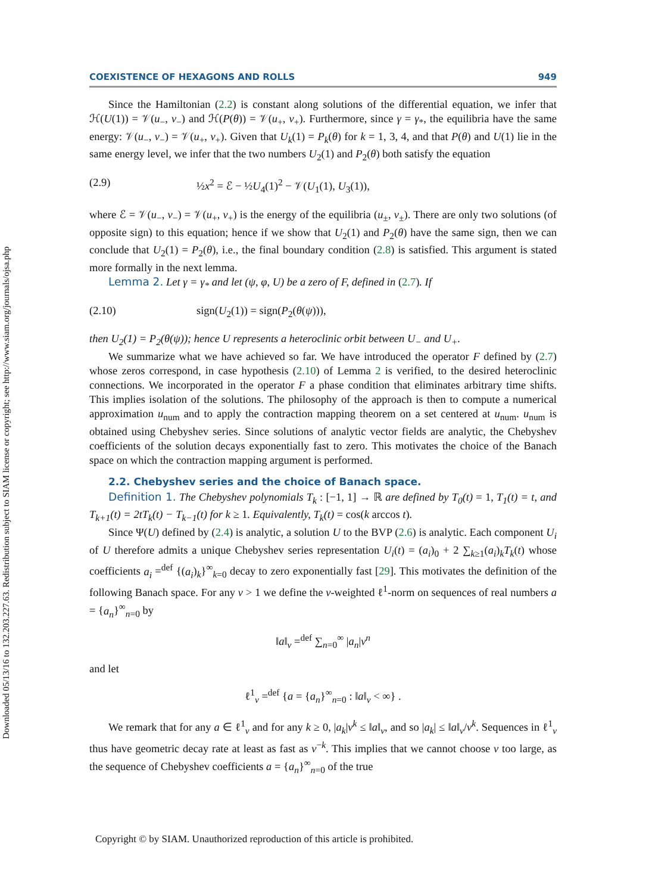Downloaded 05/13/16 to 132.203.227.63. Redistribution subject to SIAM license or copyright; see http://www.siam.org/journals/ojsa.php
COEXISTENCE OF HEXAGONS AND ROLLS 949
Since the Hamiltonian (2.2) is constant along solutions of the differential equation, we infer that ℋ(U(1)) = 𝒱(u<sub>−</sub>, v<sub>−</sub>) and ℋ(P(θ)) = 𝒱(u<sub>+</sub>, v<sub>+</sub>). Furthermore, since γ = γ<sub>*</sub>, the equilibria have the same energy: 𝒱(u<sub>−</sub>, v<sub>−</sub>) = 𝒱(u<sub>+</sub>, v<sub>+</sub>). Given that U<sub>k</sub>(1) = P<sub>k</sub>(θ) for k = 1, 3, 4, and that P(θ) and U(1) lie in the same energy level, we infer that the two numbers U<sub>2</sub>(1) and P<sub>2</sub>(θ) both satisfy the equation
(2.9) ½x<sup>2</sup> = ℰ − ½U<sub>4</sub>(1)<sup>2</sup> − 𝒱(U<sub>1</sub>(1), U<sub>3</sub>(1)),
where ℰ = 𝒱(u<sub>−</sub>, v<sub>−</sub>) = 𝒱(u<sub>+</sub>, v<sub>+</sub>) is the energy of the equilibria (u<sub>±</sub>, v<sub>±</sub>). There are only two solutions (of opposite sign) to this equation; hence if we show that U<sub>2</sub>(1) and P<sub>2</sub>(θ) have the same sign, then we can conclude that U<sub>2</sub>(1) = P<sub>2</sub>(θ), i.e., the final boundary condition (2.8) is satisfied. This argument is stated more formally in the next lemma.
Lemma 2. Let γ = γ<sub>*</sub> and let (ψ, φ, U) be a zero of F, defined in (2.7). If
(2.10) sign(U<sub>2</sub>(1)) = sign(P<sub>2</sub>(θ(ψ))),
then U<sub>2</sub>(1) = P<sub>2</sub>(θ(ψ)); hence U represents a heteroclinic orbit between U<sub>−</sub> and U<sub>+</sub>.
We summarize what we have achieved so far. We have introduced the operator F defined by (2.7) whose zeros correspond, in case hypothesis (2.10) of Lemma 2 is verified, to the desired heteroclinic connections. We incorporated in the operator F a phase condition that eliminates arbitrary time shifts. This implies isolation of the solutions. The philosophy of the approach is then to compute a numerical approximation u<sub>num</sub> and to apply the contraction mapping theorem on a set centered at u<sub>num</sub>. u<sub>num</sub> is obtained using Chebyshev series. Since solutions of analytic vector fields are analytic, the Chebyshev coefficients of the solution decays exponentially fast to zero. This motivates the choice of the Banach space on which the contraction mapping argument is performed.
2.2. Chebyshev series and the choice of Banach space.
Definition 1. The Chebyshev polynomials T<sub>k</sub> : [−1, 1] → ℝ are defined by T<sub>0</sub>(t) = 1, T<sub>1</sub>(t) = t, and T<sub>k+1</sub>(t) = 2tT<sub>k</sub>(t) − T<sub>k−1</sub>(t) for k ≥ 1. Equivalently, T<sub>k</sub>(t) = cos(k arccos t).
Since Ψ(U) defined by (2.4) is analytic, a solution U to the BVP (2.6) is analytic. Each component U<sub>i</sub> of U therefore admits a unique Chebyshev series representation U<sub>i</sub>(t) = (a<sub>i</sub>)<sub>0</sub> + 2 ∑<sub>k≥1</sub>(a<sub>i</sub>)<sub>k</sub>T<sub>k</sub>(t) whose coefficients a<sub>i</sub> =<sup>def</sup> {(a<sub>i</sub>)<sub>k</sub>}<sup>∞</sup><sub>k=0</sub> decay to zero exponentially fast [29]. This motivates the definition of the following Banach space. For any ν > 1 we define the ν-weighted ℓ<sup>1</sup>-norm on sequences of real numbers a = {a<sub>n</sub>}<sup>∞</sup><sub>n=0</sub> by
‖a‖<sub>ν</sub> =<sup>def</sup> ∑<sub>n=0</sub><sup>∞</sup> |a<sub>n</sub>|ν<sup>n</sup>
and let
ℓ<sup>1</sup><sub>ν</sub> =<sup>def</sup> {a = {a<sub>n</sub>}<sup>∞</sup><sub>n=0</sub> : ‖a‖<sub>ν</sub> < ∞} .
We remark that for any a ∈ ℓ<sup>1</sup><sub>ν</sub> and for any k ≥ 0, |a<sub>k</sub>|ν<sup>k</sup> ≤ ‖a‖<sub>ν</sub>, and so |a<sub>k</sub>| ≤ ‖a‖<sub>ν</sub>/ν<sup>k</sup>. Sequences in ℓ<sup>1</sup><sub>ν</sub> thus have geometric decay rate at least as fast as ν<sup>−k</sup>. This implies that we cannot choose ν too large, as the sequence of Chebyshev coefficients a = {a<sub>n</sub>}<sup>∞</sup><sub>n=0</sub> of the true
Copyright © by SIAM. Unauthorized reproduction of this article is prohibited.